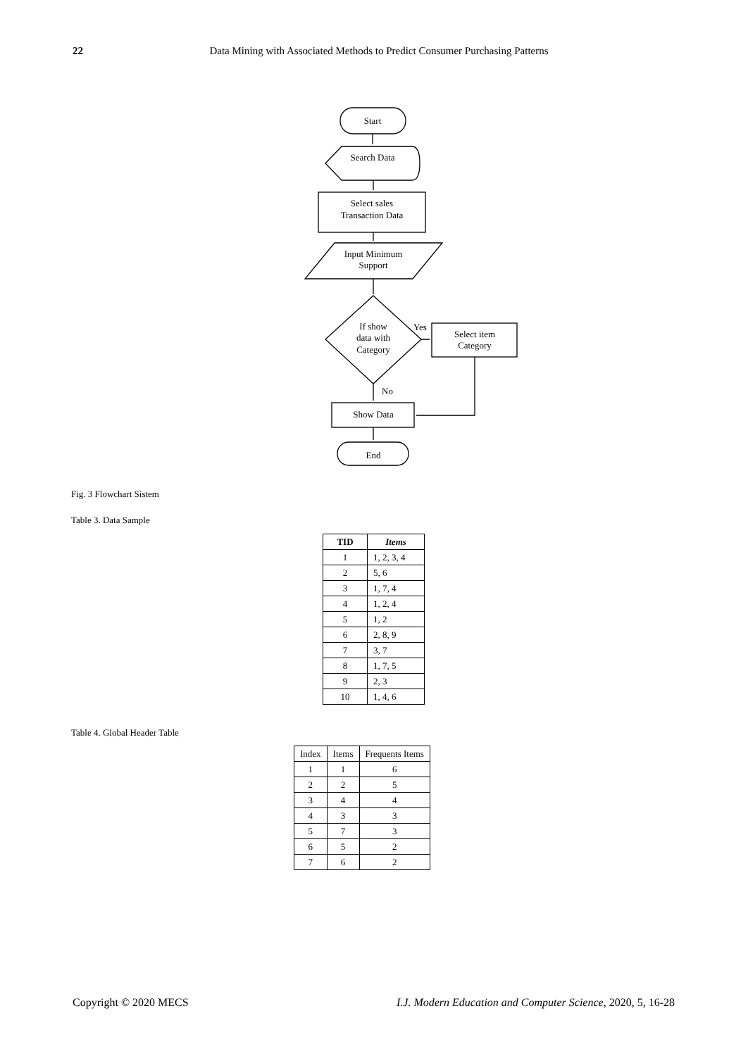22
Data Mining with Associated Methods to Predict Consumer Purchasing Patterns
Start
Search Data
Select sales
Transaction Data
Input Minimum
Support
If show
data with
Category
Yes
Select item
Category
No
Show Data
End
Fig. 3 Flowchart Sistem
Table 3. Data Sample
| TID | Items |
| --- | --- |
| 1 | 1, 2, 3, 4 |
| 2 | 5, 6 |
| 3 | 1, 7, 4 |
| 4 | 1, 2, 4 |
| 5 | 1, 2 |
| 6 | 2, 8, 9 |
| 7 | 3, 7 |
| 8 | 1, 7, 5 |
| 9 | 2, 3 |
| 10 | 1, 4, 6 |
Table 4. Global Header Table
| Index | Items | Frequents Items |
| --- | --- | --- |
| 1 | 1 | 6 |
| 2 | 2 | 5 |
| 3 | 4 | 4 |
| 4 | 3 | 3 |
| 5 | 7 | 3 |
| 6 | 5 | 2 |
| 7 | 6 | 2 |
Copyright © 2020 MECS I.J. Modern Education and Computer Science, 2020, 5, 16-28